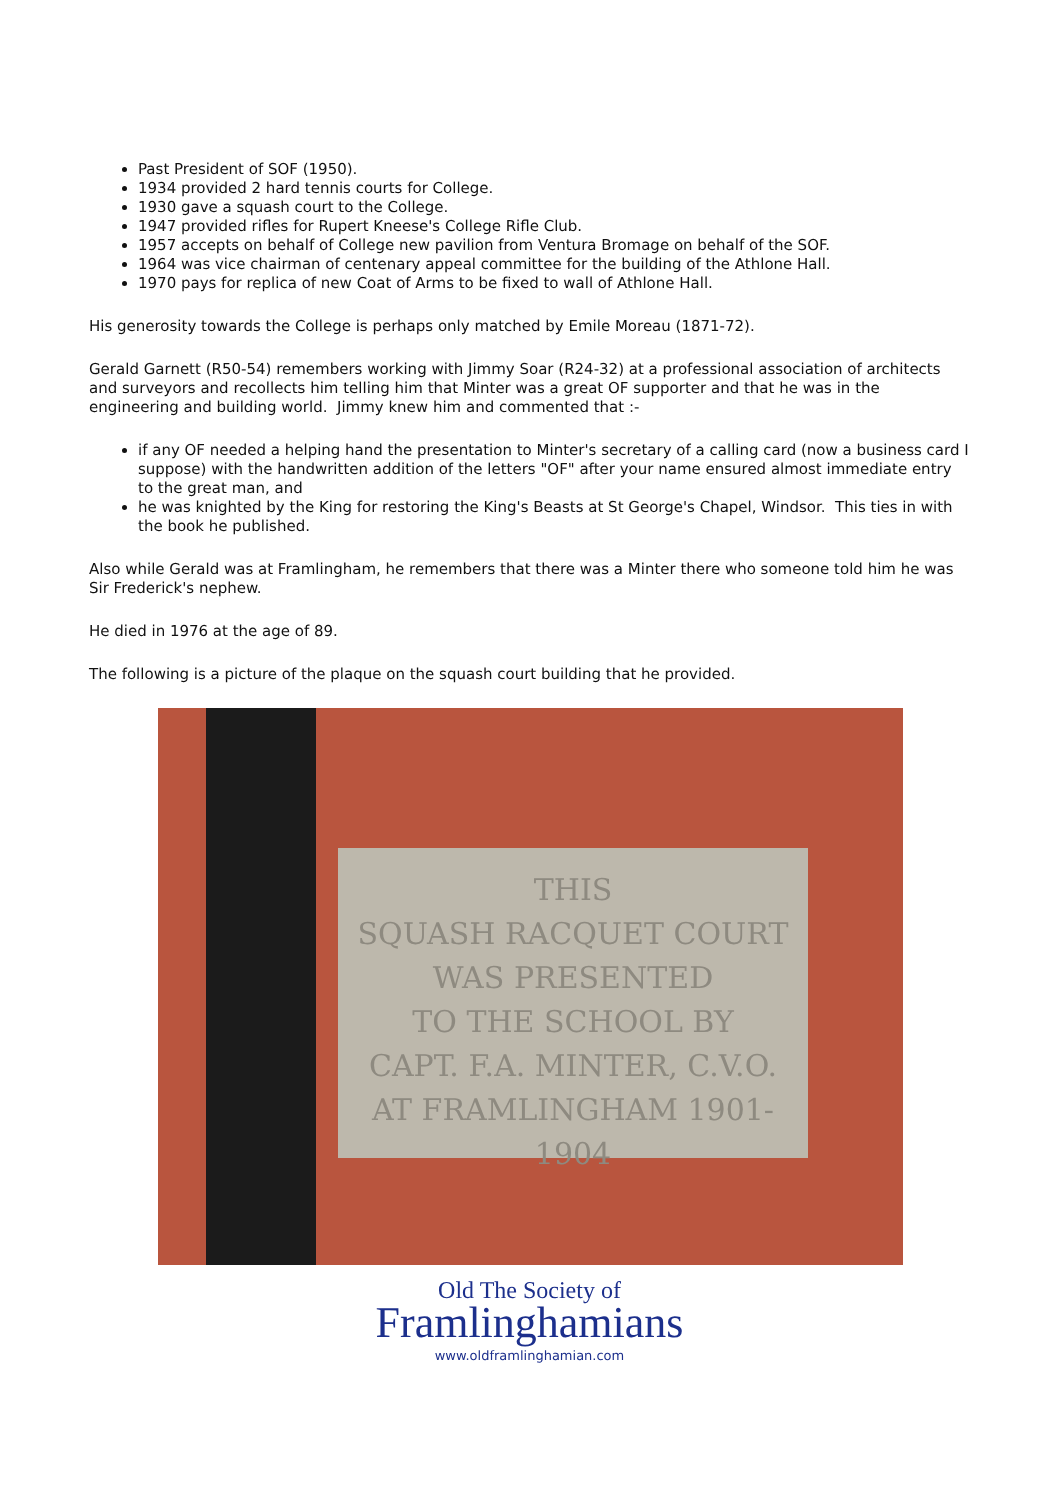Past President of SOF (1950).
1934 provided 2 hard tennis courts for College.
1930 gave a squash court to the College.
1947 provided rifles for Rupert Kneese's College Rifle Club.
1957 accepts on behalf of College new pavilion from Ventura Bromage on behalf of the SOF.
1964 was vice chairman of centenary appeal committee for the building of the Athlone Hall.
1970 pays for replica of new Coat of Arms to be fixed to wall of Athlone Hall.
His generosity towards the College is perhaps only matched by Emile Moreau (1871-72).
Gerald Garnett (R50-54) remembers working with Jimmy Soar (R24-32) at a professional association of architects and surveyors and recollects him telling him that Minter was a great OF supporter and that he was in the engineering and building world. Jimmy knew him and commented that :-
if any OF needed a helping hand the presentation to Minter's secretary of a calling card (now a business card I suppose) with the handwritten addition of the letters "OF" after your name ensured almost immediate entry to the great man, and
he was knighted by the King for restoring the King's Beasts at St George's Chapel, Windsor. This ties in with the book he published.
Also while Gerald was at Framlingham, he remembers that there was a Minter there who someone told him he was Sir Frederick's nephew.
He died in 1976 at the age of 89.
The following is a picture of the plaque on the squash court building that he provided.
THIS
SQUASH RACQUET COURT
WAS PRESENTED
TO THE SCHOOL BY
CAPT. F.A. MINTER, C.V.O.
AT FRAMLINGHAM 1901-1904
Old The Society of
Framlinghamians
www.oldframlinghamian.com